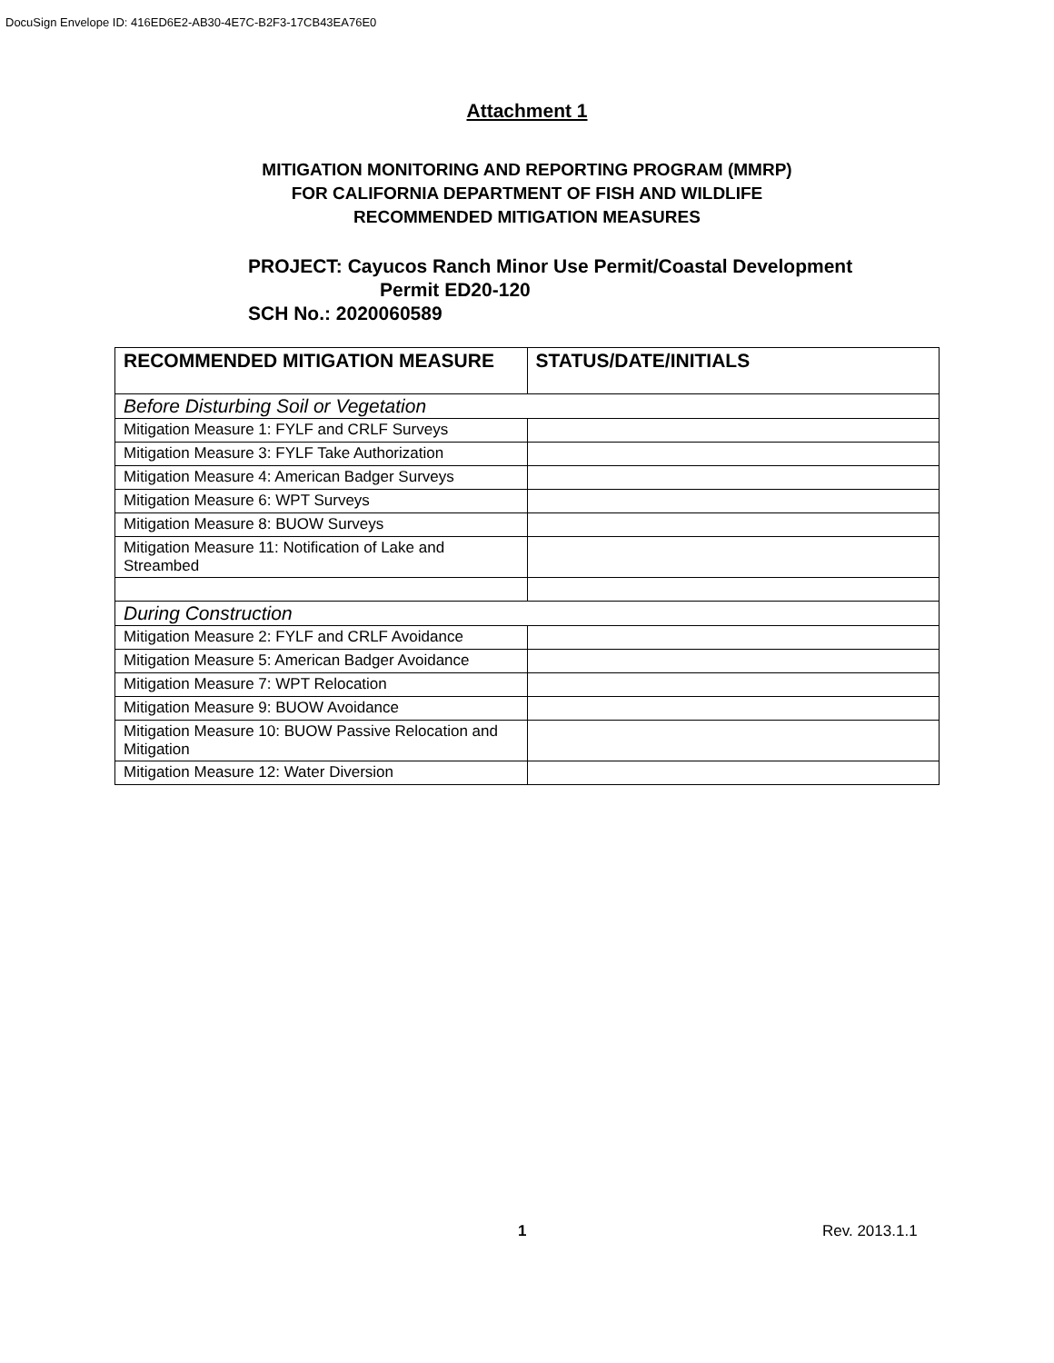DocuSign Envelope ID: 416ED6E2-AB30-4E7C-B2F3-17CB43EA76E0
Attachment 1
MITIGATION MONITORING AND REPORTING PROGRAM (MMRP)
FOR CALIFORNIA DEPARTMENT OF FISH AND WILDLIFE
RECOMMENDED MITIGATION MEASURES
PROJECT: Cayucos Ranch Minor Use Permit/Coastal Development
Permit ED20-120
SCH No.: 2020060589
| RECOMMENDED MITIGATION MEASURE | STATUS/DATE/INITIALS |
| --- | --- |
| Before Disturbing Soil or Vegetation | |
| Mitigation Measure 1: FYLF and CRLF Surveys | |
| Mitigation Measure 3: FYLF Take Authorization | |
| Mitigation Measure 4: American Badger Surveys | |
| Mitigation Measure 6: WPT Surveys | |
| Mitigation Measure 8: BUOW Surveys | |
| Mitigation Measure 11: Notification of Lake and Streambed | |
| During Construction | |
| Mitigation Measure 2: FYLF and CRLF Avoidance | |
| Mitigation Measure 5: American Badger Avoidance | |
| Mitigation Measure 7: WPT Relocation | |
| Mitigation Measure 9: BUOW Avoidance | |
| Mitigation Measure 10: BUOW Passive Relocation and Mitigation | |
| Mitigation Measure 12: Water Diversion | |
1 Rev. 2013.1.1